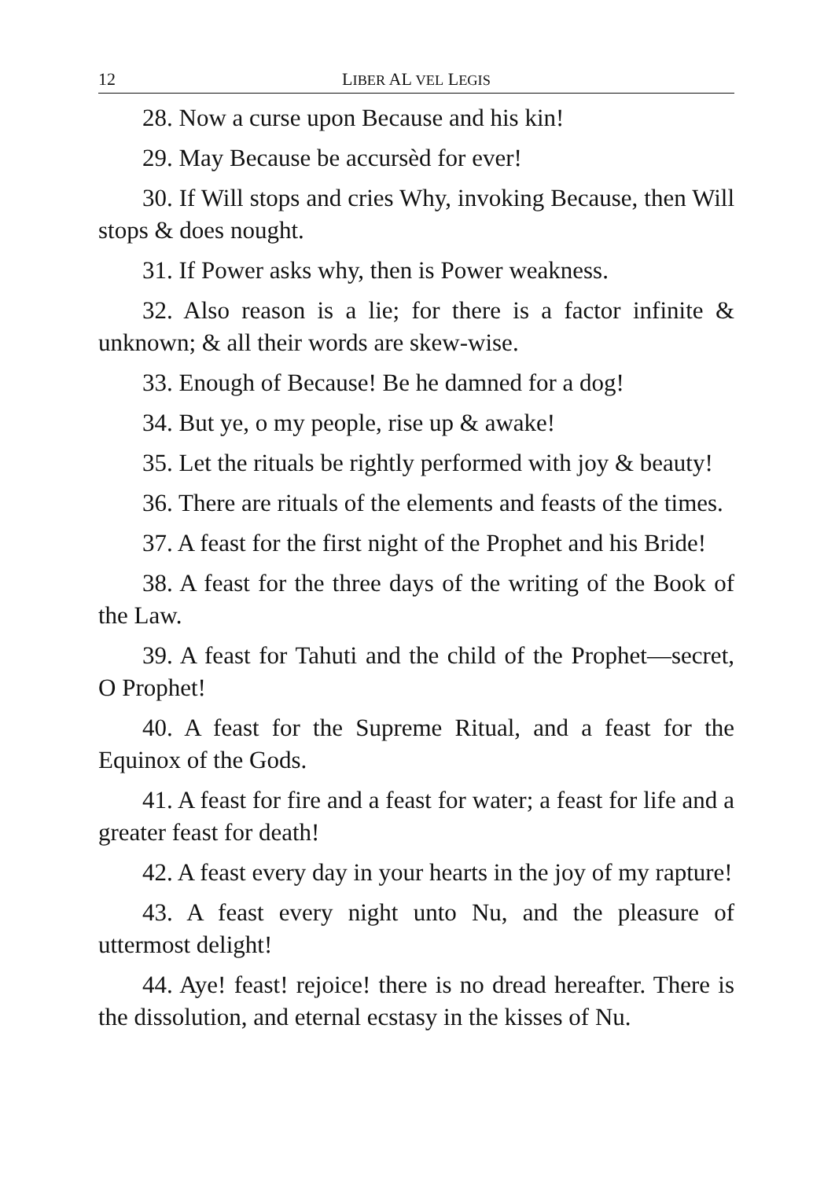12 LIBER AL VEL LEGIS
28. Now a curse upon Because and his kin!
29. May Because be accursèd for ever!
30. If Will stops and cries Why, invoking Because, then Will stops & does nought.
31. If Power asks why, then is Power weakness.
32. Also reason is a lie; for there is a factor infinite & unknown; & all their words are skew-wise.
33. Enough of Because! Be he damned for a dog!
34. But ye, o my people, rise up & awake!
35. Let the rituals be rightly performed with joy & beauty!
36. There are rituals of the elements and feasts of the times.
37. A feast for the first night of the Prophet and his Bride!
38. A feast for the three days of the writing of the Book of the Law.
39. A feast for Tahuti and the child of the Prophet—secret, O Prophet!
40. A feast for the Supreme Ritual, and a feast for the Equinox of the Gods.
41. A feast for fire and a feast for water; a feast for life and a greater feast for death!
42. A feast every day in your hearts in the joy of my rapture!
43. A feast every night unto Nu, and the pleasure of uttermost delight!
44. Aye! feast! rejoice! there is no dread hereafter. There is the dissolution, and eternal ecstasy in the kisses of Nu.